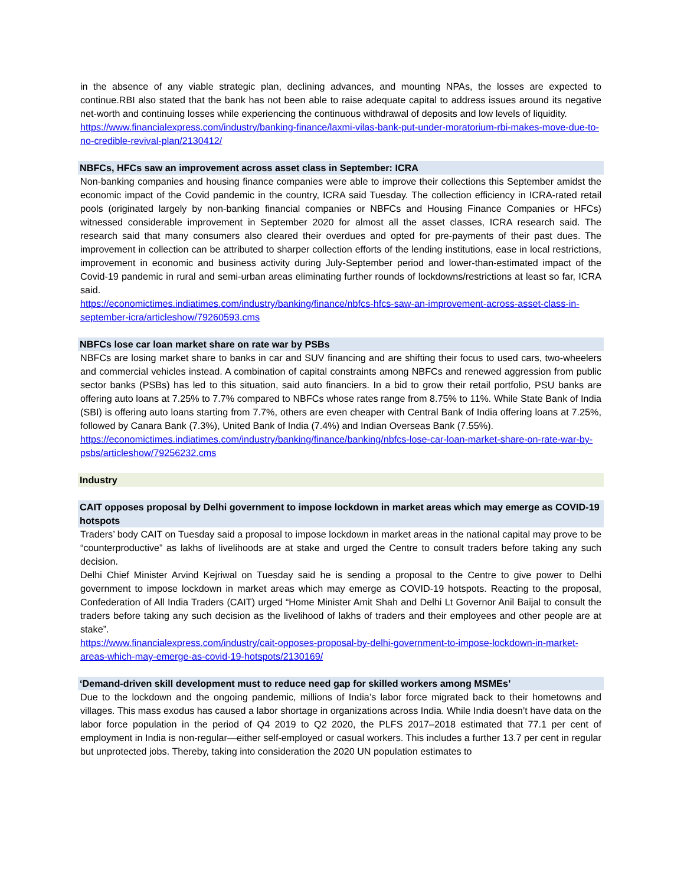in the absence of any viable strategic plan, declining advances, and mounting NPAs, the losses are expected to continue.RBI also stated that the bank has not been able to raise adequate capital to address issues around its negative net-worth and continuing losses while experiencing the continuous withdrawal of deposits and low levels of liquidity.
https://www.financialexpress.com/industry/banking-finance/laxmi-vilas-bank-put-under-moratorium-rbi-makes-move-due-to-no-credible-revival-plan/2130412/
NBFCs, HFCs saw an improvement across asset class in September: ICRA
Non-banking companies and housing finance companies were able to improve their collections this September amidst the economic impact of the Covid pandemic in the country, ICRA said Tuesday. The collection efficiency in ICRA-rated retail pools (originated largely by non-banking financial companies or NBFCs and Housing Finance Companies or HFCs) witnessed considerable improvement in September 2020 for almost all the asset classes, ICRA research said. The research said that many consumers also cleared their overdues and opted for pre-payments of their past dues. The improvement in collection can be attributed to sharper collection efforts of the lending institutions, ease in local restrictions, improvement in economic and business activity during July-September period and lower-than-estimated impact of the Covid-19 pandemic in rural and semi-urban areas eliminating further rounds of lockdowns/restrictions at least so far, ICRA said.
https://economictimes.indiatimes.com/industry/banking/finance/nbfcs-hfcs-saw-an-improvement-across-asset-class-in-september-icra/articleshow/79260593.cms
NBFCs lose car loan market share on rate war by PSBs
NBFCs are losing market share to banks in car and SUV financing and are shifting their focus to used cars, two-wheelers and commercial vehicles instead. A combination of capital constraints among NBFCs and renewed aggression from public sector banks (PSBs) has led to this situation, said auto financiers. In a bid to grow their retail portfolio, PSU banks are offering auto loans at 7.25% to 7.7% compared to NBFCs whose rates range from 8.75% to 11%. While State Bank of India (SBI) is offering auto loans starting from 7.7%, others are even cheaper with Central Bank of India offering loans at 7.25%, followed by Canara Bank (7.3%), United Bank of India (7.4%) and Indian Overseas Bank (7.55%).
https://economictimes.indiatimes.com/industry/banking/finance/banking/nbfcs-lose-car-loan-market-share-on-rate-war-by-psbs/articleshow/79256232.cms
Industry
CAIT opposes proposal by Delhi government to impose lockdown in market areas which may emerge as COVID-19 hotspots
Traders’ body CAIT on Tuesday said a proposal to impose lockdown in market areas in the national capital may prove to be “counterproductive” as lakhs of livelihoods are at stake and urged the Centre to consult traders before taking any such decision.
Delhi Chief Minister Arvind Kejriwal on Tuesday said he is sending a proposal to the Centre to give power to Delhi government to impose lockdown in market areas which may emerge as COVID-19 hotspots. Reacting to the proposal, Confederation of All India Traders (CAIT) urged “Home Minister Amit Shah and Delhi Lt Governor Anil Baijal to consult the traders before taking any such decision as the livelihood of lakhs of traders and their employees and other people are at stake”.
https://www.financialexpress.com/industry/cait-opposes-proposal-by-delhi-government-to-impose-lockdown-in-market-areas-which-may-emerge-as-covid-19-hotspots/2130169/
‘Demand-driven skill development must to reduce need gap for skilled workers among MSMEs’
Due to the lockdown and the ongoing pandemic, millions of India’s labor force migrated back to their hometowns and villages. This mass exodus has caused a labor shortage in organizations across India. While India doesn’t have data on the labor force population in the period of Q4 2019 to Q2 2020, the PLFS 2017–2018 estimated that 77.1 per cent of employment in India is non-regular—either self-employed or casual workers. This includes a further 13.7 per cent in regular but unprotected jobs. Thereby, taking into consideration the 2020 UN population estimates to